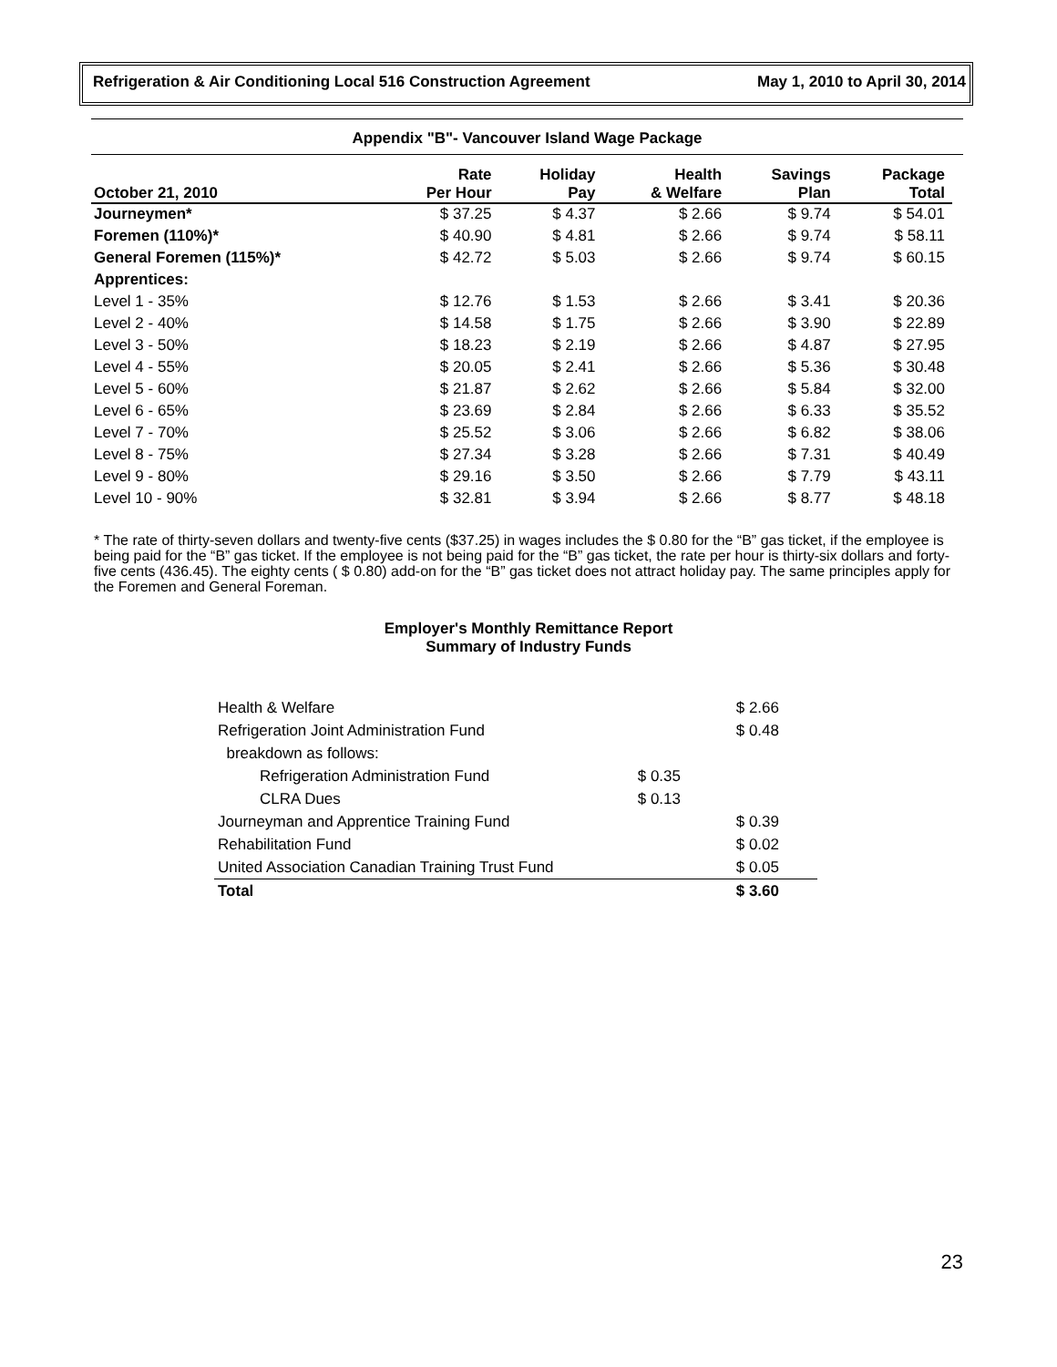Refrigeration & Air Conditioning Local 516 Construction Agreement May 1, 2010 to April 30, 2014
Appendix "B"- Vancouver Island Wage Package
| October 21, 2010 | Rate Per Hour | Holiday Pay | Health & Welfare | Savings Plan | Package Total |
| --- | --- | --- | --- | --- | --- |
| Journeymen* | $ 37.25 | $ 4.37 | $ 2.66 | $ 9.74 | $ 54.01 |
| Foremen (110%)* | $ 40.90 | $ 4.81 | $ 2.66 | $ 9.74 | $ 58.11 |
| General Foremen (115%)* | $ 42.72 | $ 5.03 | $ 2.66 | $ 9.74 | $ 60.15 |
| Apprentices: | | | | | |
| Level 1 - 35% | $ 12.76 | $ 1.53 | $ 2.66 | $ 3.41 | $ 20.36 |
| Level 2 - 40% | $ 14.58 | $ 1.75 | $ 2.66 | $ 3.90 | $ 22.89 |
| Level 3 - 50% | $ 18.23 | $ 2.19 | $ 2.66 | $ 4.87 | $ 27.95 |
| Level 4 - 55% | $ 20.05 | $ 2.41 | $ 2.66 | $ 5.36 | $ 30.48 |
| Level 5 - 60% | $ 21.87 | $ 2.62 | $ 2.66 | $ 5.84 | $ 32.00 |
| Level 6 - 65% | $ 23.69 | $ 2.84 | $ 2.66 | $ 6.33 | $ 35.52 |
| Level 7 - 70% | $ 25.52 | $ 3.06 | $ 2.66 | $ 6.82 | $ 38.06 |
| Level 8 - 75% | $ 27.34 | $ 3.28 | $ 2.66 | $ 7.31 | $ 40.49 |
| Level 9 - 80% | $ 29.16 | $ 3.50 | $ 2.66 | $ 7.79 | $ 43.11 |
| Level 10 - 90% | $ 32.81 | $ 3.94 | $ 2.66 | $ 8.77 | $ 48.18 |
* The rate of thirty-seven dollars and twenty-five cents ($37.25) in wages includes the $ 0.80 for the “B” gas ticket, if the employee is being paid for the “B” gas ticket. If the employee is not being paid for the “B” gas ticket, the rate per hour is thirty-six dollars and forty-five cents (436.45). The eighty cents ( $ 0.80) add-on for the “B” gas ticket does not attract holiday pay. The same principles apply for the Foremen and General Foreman.
Employer's Monthly Remittance Report
Summary of Industry Funds
| Health & Welfare | | $ 2.66 | |
| Refrigeration Joint Administration Fund | | $ 0.48 | |
| breakdown as follows: | | | |
| Refrigeration Administration Fund | $ 0.35 | | |
| CLRA Dues | $ 0.13 | | |
| Journeyman and Apprentice Training Fund | | $ 0.39 | |
| Rehabilitation Fund | | $ 0.02 | |
| United Association Canadian Training Trust Fund | | $ 0.05 | |
| Total | | $ 3.60 | |
23